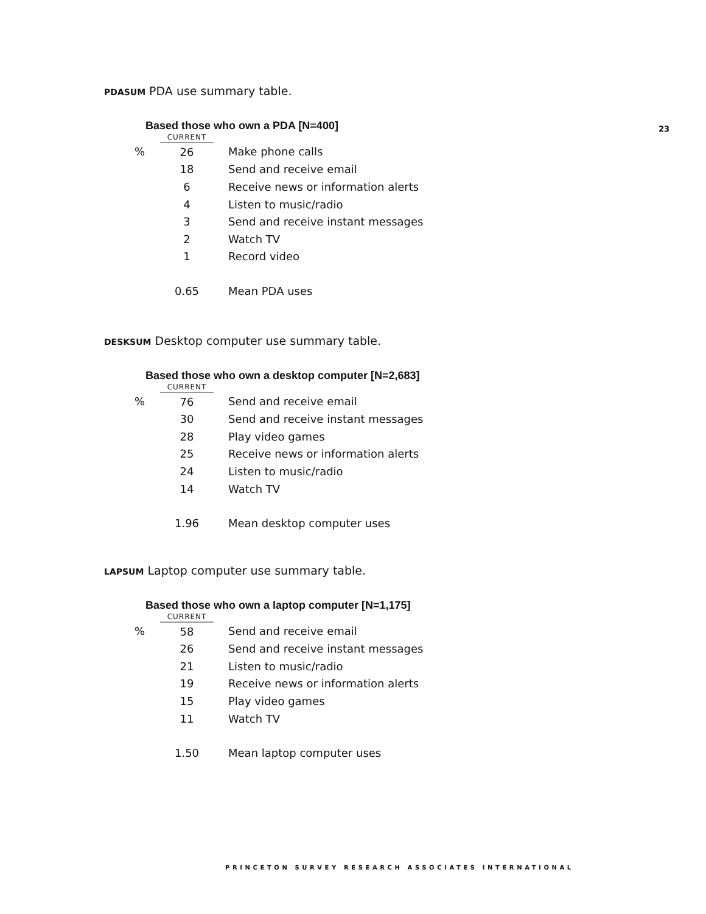23
PDASUM PDA use summary table.
Based those who own a PDA [N=400]
| | CURRENT | |
| --- | --- | --- |
| % | 26 | Make phone calls |
| | 18 | Send and receive email |
| | 6 | Receive news or information alerts |
| | 4 | Listen to music/radio |
| | 3 | Send and receive instant messages |
| | 2 | Watch TV |
| | 1 | Record video |
| | 0.65 | Mean PDA uses |
DESKSUM Desktop computer use summary table.
Based those who own a desktop computer [N=2,683]
| | CURRENT | |
| --- | --- | --- |
| % | 76 | Send and receive email |
| | 30 | Send and receive instant messages |
| | 28 | Play video games |
| | 25 | Receive news or information alerts |
| | 24 | Listen to music/radio |
| | 14 | Watch TV |
| | 1.96 | Mean desktop computer uses |
LAPSUM Laptop computer use summary table.
Based those who own a laptop computer [N=1,175]
| | CURRENT | |
| --- | --- | --- |
| % | 58 | Send and receive email |
| | 26 | Send and receive instant messages |
| | 21 | Listen to music/radio |
| | 19 | Receive news or information alerts |
| | 15 | Play video games |
| | 11 | Watch TV |
| | 1.50 | Mean laptop computer uses |
PRINCETON SURVEY RESEARCH ASSOCIATES INTERNATIONAL